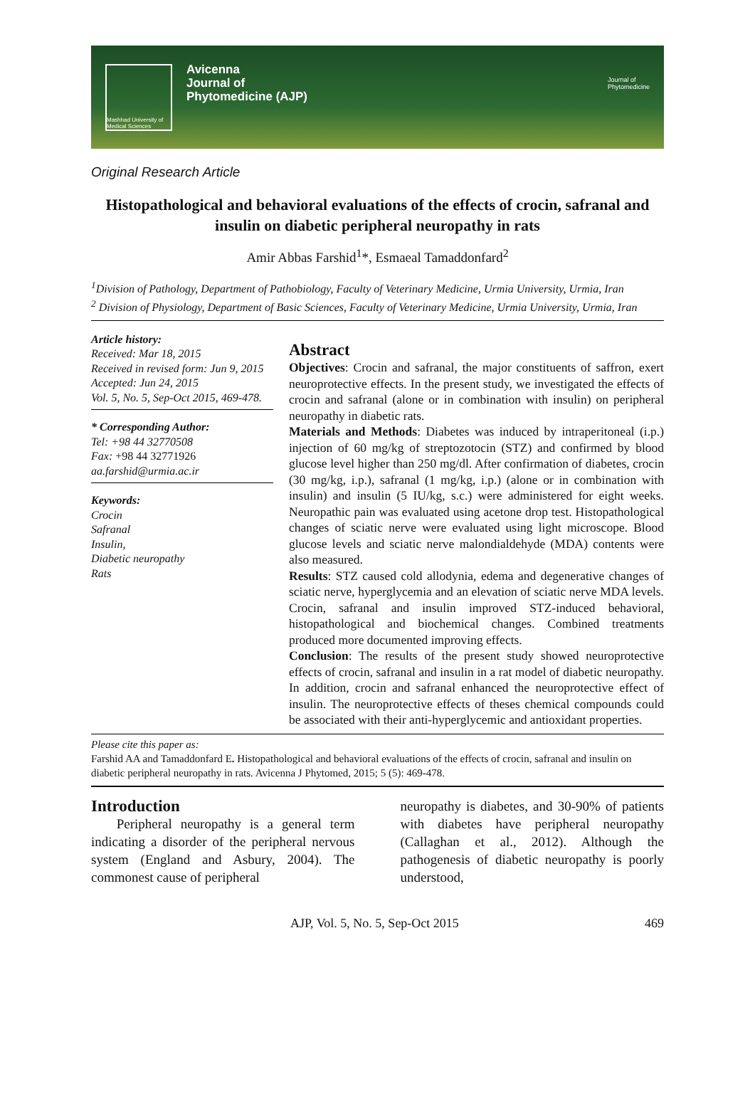Mashhad University of Medical Sciences
Avicenna
Journal of
Phytomedicine (AJP)
Journal of
Phytomedicine
Original Research Article
Histopathological and behavioral evaluations of the effects of crocin, safranal and insulin on diabetic peripheral neuropathy in rats
Amir Abbas Farshid<sup>1</sup>*, Esmaeal Tamaddonfard<sup>2</sup>
<sup>1</sup> Division of Pathology, Department of Pathobiology, Faculty of Veterinary Medicine, Urmia University, Urmia, Iran
<sup>2</sup> Division of Physiology, Department of Basic Sciences, Faculty of Veterinary Medicine, Urmia University, Urmia, Iran
Article history:
Received: Mar 18, 2015
Received in revised form: Jun 9, 2015
Accepted: Jun 24, 2015
Vol. 5, No. 5, Sep-Oct 2015, 469-478.
* Corresponding Author:
Tel: +98 44 32770508
Fax: +98 44 32771926
aa.farshid@urmia.ac.ir
Keywords:
Crocin
Safranal
Insulin,
Diabetic neuropathy
Rats
Abstract
Objectives: Crocin and safranal, the major constituents of saffron, exert neuroprotective effects. In the present study, we investigated the effects of crocin and safranal (alone or in combination with insulin) on peripheral neuropathy in diabetic rats.
Materials and Methods: Diabetes was induced by intraperitoneal (i.p.) injection of 60 mg/kg of streptozotocin (STZ) and confirmed by blood glucose level higher than 250 mg/dl. After confirmation of diabetes, crocin (30 mg/kg, i.p.), safranal (1 mg/kg, i.p.) (alone or in combination with insulin) and insulin (5 IU/kg, s.c.) were administered for eight weeks. Neuropathic pain was evaluated using acetone drop test. Histopathological changes of sciatic nerve were evaluated using light microscope. Blood glucose levels and sciatic nerve malondialdehyde (MDA) contents were also measured.
Results: STZ caused cold allodynia, edema and degenerative changes of sciatic nerve, hyperglycemia and an elevation of sciatic nerve MDA levels. Crocin, safranal and insulin improved STZ-induced behavioral, histopathological and biochemical changes. Combined treatments produced more documented improving effects.
Conclusion: The results of the present study showed neuroprotective effects of crocin, safranal and insulin in a rat model of diabetic neuropathy. In addition, crocin and safranal enhanced the neuroprotective effect of insulin. The neuroprotective effects of theses chemical compounds could be associated with their anti-hyperglycemic and antioxidant properties.
Please cite this paper as:
Farshid AA and Tamaddonfard E. Histopathological and behavioral evaluations of the effects of crocin, safranal and insulin on diabetic peripheral neuropathy in rats. Avicenna J Phytomed, 2015; 5 (5): 469-478.
Introduction
Peripheral neuropathy is a general term indicating a disorder of the peripheral nervous system (England and Asbury, 2004). The commonest cause of peripheral
neuropathy is diabetes, and 30-90% of patients with diabetes have peripheral neuropathy (Callaghan et al., 2012). Although the pathogenesis of diabetic neuropathy is poorly understood,
AJP, Vol. 5, No. 5, Sep-Oct 2015 469